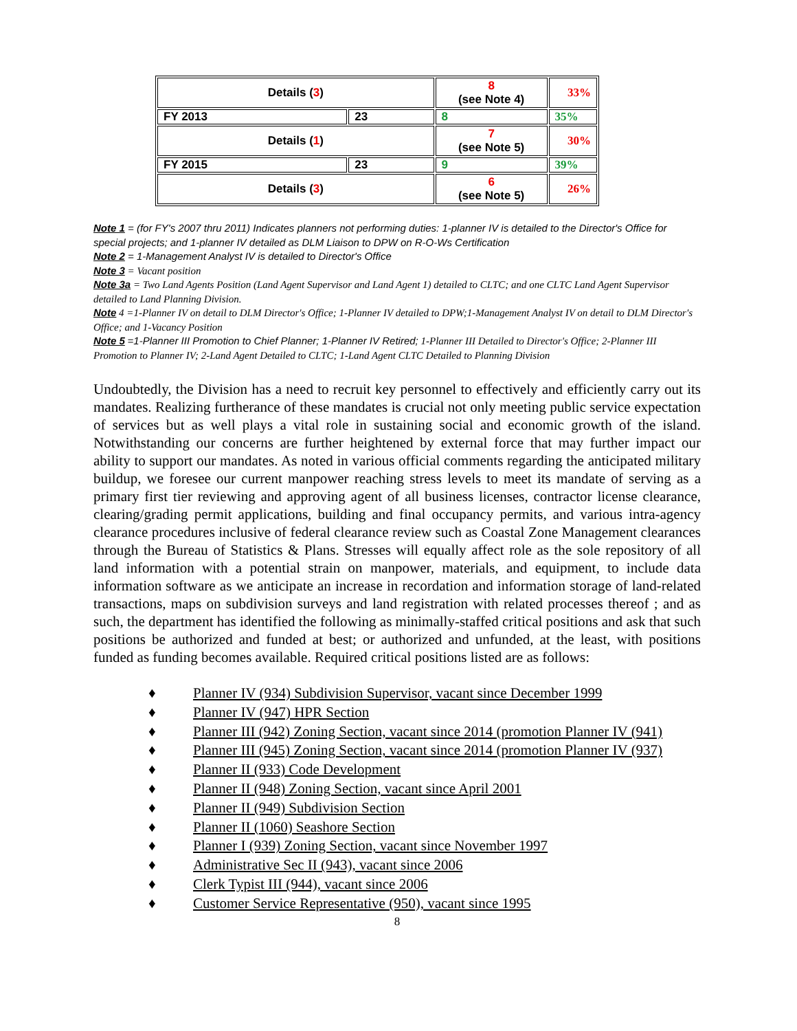| Details ( 3 ) | | 8 (see Note 4) | 33% |
| FY 2013 | 23 | 8 | 35% |
| Details ( 1 ) | | 7 (see Note 5) | 30% |
| FY 2015 | 23 | 9 | 39% |
| Details ( 3 ) | | 6 (see Note 5) | 26% |
Note 1 = (for FY's 2007 thru 2011) Indicates planners not performing duties: 1-planner IV is detailed to the Director's Office for special projects; and 1-planner IV detailed as DLM Liaison to DPW on R-O-Ws Certification
Note 2 = 1-Management Analyst IV is detailed to Director's Office
Note 3 = Vacant position
Note 3a = Two Land Agents Position (Land Agent Supervisor and Land Agent 1) detailed to CLTC; and one CLTC Land Agent Supervisor detailed to Land Planning Division.
Note 4 =1-Planner IV on detail to DLM Director's Office; 1-Planner IV detailed to DPW;1-Management Analyst IV on detail to DLM Director's Office; and 1-Vacancy Position
Note 5 =1-Planner III Promotion to Chief Planner; 1-Planner IV Retired; 1-Planner III Detailed to Director's Office; 2-Planner III Promotion to Planner IV; 2-Land Agent Detailed to CLTC; 1-Land Agent CLTC Detailed to Planning Division
Undoubtedly, the Division has a need to recruit key personnel to effectively and efficiently carry out its mandates. Realizing furtherance of these mandates is crucial not only meeting public service expectation of services but as well plays a vital role in sustaining social and economic growth of the island. Notwithstanding our concerns are further heightened by external force that may further impact our ability to support our mandates. As noted in various official comments regarding the anticipated military buildup, we foresee our current manpower reaching stress levels to meet its mandate of serving as a primary first tier reviewing and approving agent of all business licenses, contractor license clearance, clearing/grading permit applications, building and final occupancy permits, and various intra-agency clearance procedures inclusive of federal clearance review such as Coastal Zone Management clearances through the Bureau of Statistics & Plans. Stresses will equally affect role as the sole repository of all land information with a potential strain on manpower, materials, and equipment, to include data information software as we anticipate an increase in recordation and information storage of land-related transactions, maps on subdivision surveys and land registration with related processes thereof ; and as such, the department has identified the following as minimally-staffed critical positions and ask that such positions be authorized and funded at best; or authorized and unfunded, at the least, with positions funded as funding becomes available. Required critical positions listed are as follows:
♦ Planner IV (934) Subdivision Supervisor, vacant since December 1999
♦ Planner IV (947) HPR Section
♦ Planner III (942) Zoning Section, vacant since 2014 (promotion Planner IV (941)
♦ Planner III (945) Zoning Section, vacant since 2014 (promotion Planner IV (937)
♦ Planner II (933) Code Development
♦ Planner II (948) Zoning Section, vacant since April 2001
♦ Planner II (949) Subdivision Section
♦ Planner II (1060) Seashore Section
♦ Planner I (939) Zoning Section, vacant since November 1997
♦ Administrative Sec II (943), vacant since 2006
♦ Clerk Typist III (944), vacant since 2006
♦ Customer Service Representative (950), vacant since 1995
8